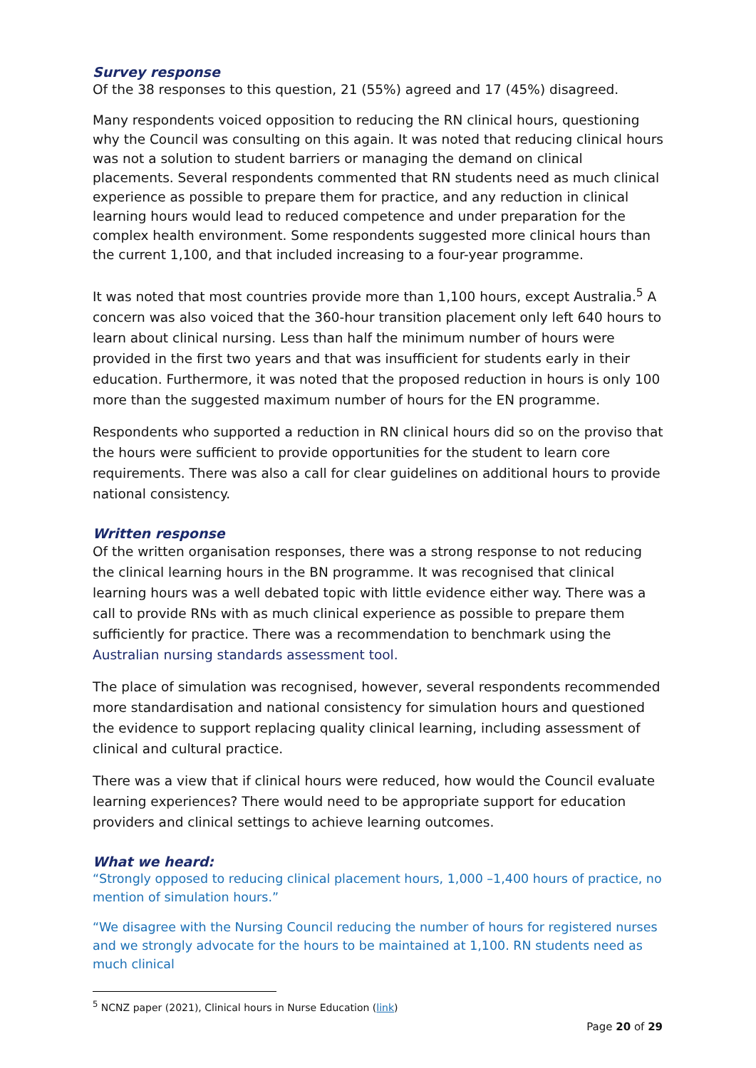Survey response
Of the 38 responses to this question, 21 (55%) agreed and 17 (45%) disagreed.
Many respondents voiced opposition to reducing the RN clinical hours, questioning why the Council was consulting on this again. It was noted that reducing clinical hours was not a solution to student barriers or managing the demand on clinical placements. Several respondents commented that RN students need as much clinical experience as possible to prepare them for practice, and any reduction in clinical learning hours would lead to reduced competence and under preparation for the complex health environment. Some respondents suggested more clinical hours than the current 1,100, and that included increasing to a four-year programme.
It was noted that most countries provide more than 1,100 hours, except Australia.<sup>5</sup> A concern was also voiced that the 360-hour transition placement only left 640 hours to learn about clinical nursing. Less than half the minimum number of hours were provided in the first two years and that was insufficient for students early in their education. Furthermore, it was noted that the proposed reduction in hours is only 100 more than the suggested maximum number of hours for the EN programme.
Respondents who supported a reduction in RN clinical hours did so on the proviso that the hours were sufficient to provide opportunities for the student to learn core requirements. There was also a call for clear guidelines on additional hours to provide national consistency.
Written response
Of the written organisation responses, there was a strong response to not reducing the clinical learning hours in the BN programme. It was recognised that clinical learning hours was a well debated topic with little evidence either way. There was a call to provide RNs with as much clinical experience as possible to prepare them sufficiently for practice. There was a recommendation to benchmark using the Australian nursing standards assessment tool.
The place of simulation was recognised, however, several respondents recommended more standardisation and national consistency for simulation hours and questioned the evidence to support replacing quality clinical learning, including assessment of clinical and cultural practice.
There was a view that if clinical hours were reduced, how would the Council evaluate learning experiences? There would need to be appropriate support for education providers and clinical settings to achieve learning outcomes.
What we heard:
“Strongly opposed to reducing clinical placement hours, 1,000 –1,400 hours of practice, no mention of simulation hours.”
“We disagree with the Nursing Council reducing the number of hours for registered nurses and we strongly advocate for the hours to be maintained at 1,100. RN students need as much clinical
<sup>5</sup> NCNZ paper (2021), Clinical hours in Nurse Education (link)
Page 20 of 29